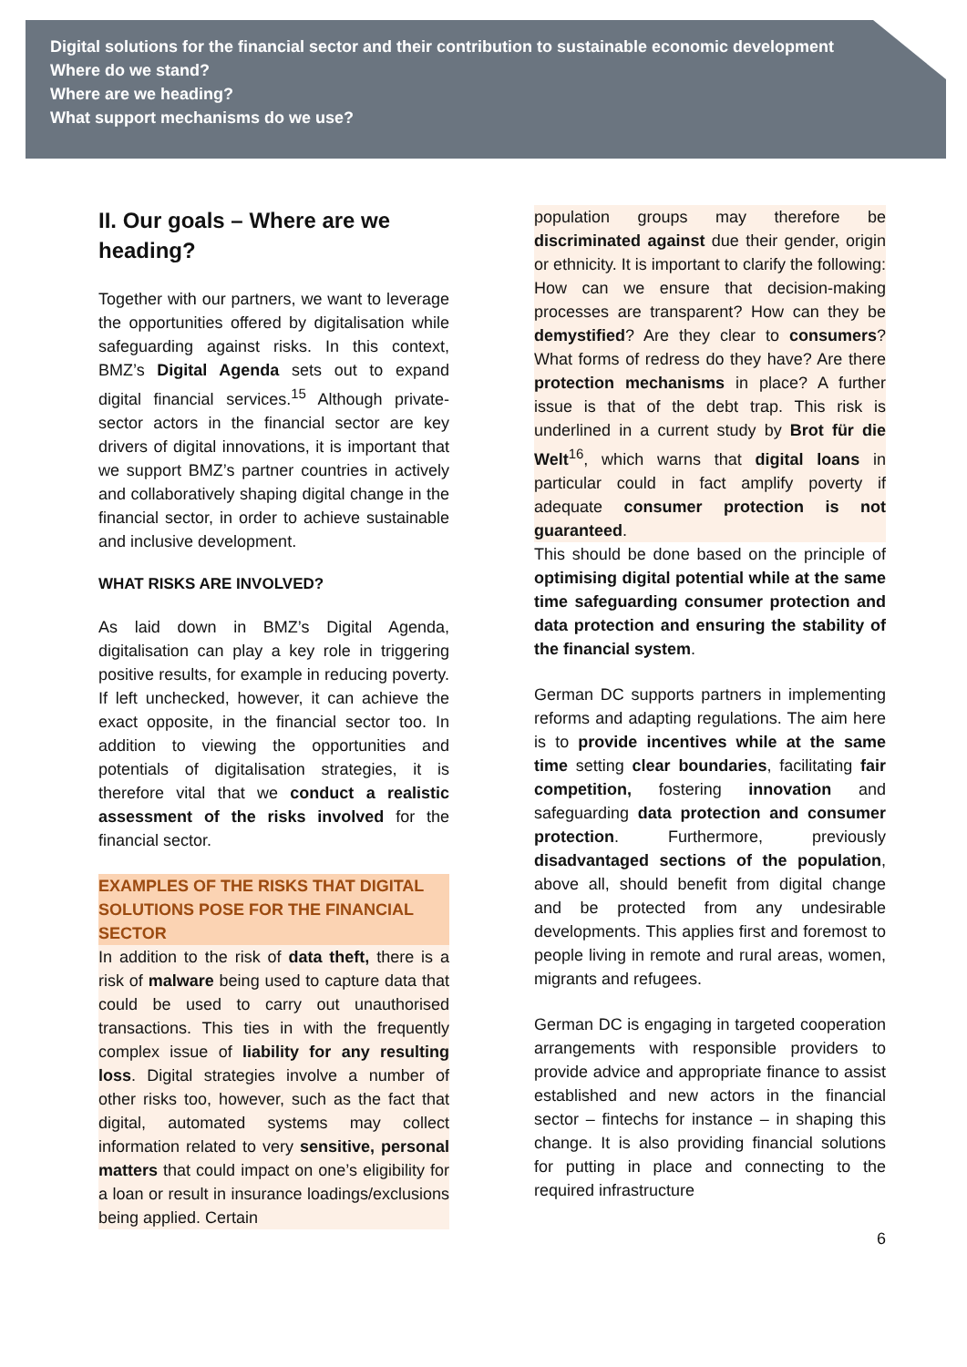Digital solutions for the financial sector and their contribution to sustainable economic development
Where do we stand?
Where are we heading?
What support mechanisms do we use?
II. Our goals – Where are we heading?
Together with our partners, we want to leverage the opportunities offered by digitalisation while safeguarding against risks. In this context, BMZ’s Digital Agenda sets out to expand digital financial services.<sup>15</sup> Although private-sector actors in the financial sector are key drivers of digital innovations, it is important that we support BMZ’s partner countries in actively and collaboratively shaping digital change in the financial sector, in order to achieve sustainable and inclusive development.
WHAT RISKS ARE INVOLVED?
As laid down in BMZ’s Digital Agenda, digitalisation can play a key role in triggering positive results, for example in reducing poverty. If left unchecked, however, it can achieve the exact opposite, in the financial sector too. In addition to viewing the opportunities and potentials of digitalisation strategies, it is therefore vital that we conduct a realistic assessment of the risks involved for the financial sector.
EXAMPLES OF THE RISKS THAT DIGITAL SOLUTIONS POSE FOR THE FINANCIAL SECTOR
In addition to the risk of data theft, there is a risk of malware being used to capture data that could be used to carry out unauthorised transactions. This ties in with the frequently complex issue of liability for any resulting loss. Digital strategies involve a number of other risks too, however, such as the fact that digital, automated systems may collect information related to very sensitive, personal matters that could impact on one’s eligibility for a loan or result in insurance loadings/exclusions being applied. Certain
population groups may therefore be discriminated against due their gender, origin or ethnicity. It is important to clarify the following: How can we ensure that decision-making processes are transparent? How can they be demystified? Are they clear to consumers? What forms of redress do they have? Are there protection mechanisms in place? A further issue is that of the debt trap. This risk is underlined in a current study by Brot für die Welt<sup>16</sup>, which warns that digital loans in particular could in fact amplify poverty if adequate consumer protection is not guaranteed.
This should be done based on the principle of optimising digital potential while at the same time safeguarding consumer protection and data protection and ensuring the stability of the financial system.
German DC supports partners in implementing reforms and adapting regulations. The aim here is to provide incentives while at the same time setting clear boundaries, facilitating fair competition, fostering innovation and safeguarding data protection and consumer protection. Furthermore, previously disadvantaged sections of the population, above all, should benefit from digital change and be protected from any undesirable developments. This applies first and foremost to people living in remote and rural areas, women, migrants and refugees.
German DC is engaging in targeted cooperation arrangements with responsible providers to provide advice and appropriate finance to assist established and new actors in the financial sector – fintechs for instance – in shaping this change. It is also providing financial solutions for putting in place and connecting to the required infrastructure
6